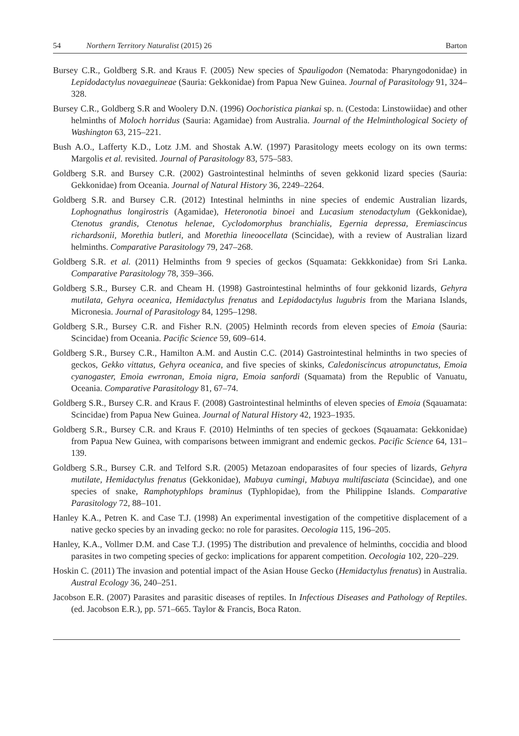54 Northern Territory Naturalist (2015) 26 Barton
Bursey C.R., Goldberg S.R. and Kraus F. (2005) New species of Spauligodon (Nematoda: Pharyngodonidae) in Lepidodactylus novaeguineae (Sauria: Gekkonidae) from Papua New Guinea. Journal of Parasitology 91, 324–328.
Bursey C.R., Goldberg S.R and Woolery D.N. (1996) Oochoristica piankai sp. n. (Cestoda: Linstowiidae) and other helminths of Moloch horridus (Sauria: Agamidae) from Australia. Journal of the Helminthological Society of Washington 63, 215–221.
Bush A.O., Lafferty K.D., Lotz J.M. and Shostak A.W. (1997) Parasitology meets ecology on its own terms: Margolis et al. revisited. Journal of Parasitology 83, 575–583.
Goldberg S.R. and Bursey C.R. (2002) Gastrointestinal helminths of seven gekkonid lizard species (Sauria: Gekkonidae) from Oceania. Journal of Natural History 36, 2249–2264.
Goldberg S.R. and Bursey C.R. (2012) Intestinal helminths in nine species of endemic Australian lizards, Lophognathus longirostris (Agamidae), Heteronotia binoei and Lucasium stenodactylum (Gekkonidae), Ctenotus grandis, Ctenotus helenae, Cyclodomorphus branchialis, Egernia depressa, Eremiascincus richardsonii, Morethia butleri, and Morethia lineoocellata (Scincidae), with a review of Australian lizard helminths. Comparative Parasitology 79, 247–268.
Goldberg S.R. et al. (2011) Helminths from 9 species of geckos (Squamata: Gekkkonidae) from Sri Lanka. Comparative Parasitology 78, 359–366.
Goldberg S.R., Bursey C.R. and Cheam H. (1998) Gastrointestinal helminths of four gekkonid lizards, Gehyra mutilata, Gehyra oceanica, Hemidactylus frenatus and Lepidodactylus lugubris from the Mariana Islands, Micronesia. Journal of Parasitology 84, 1295–1298.
Goldberg S.R., Bursey C.R. and Fisher R.N. (2005) Helminth records from eleven species of Emoia (Sauria: Scincidae) from Oceania. Pacific Science 59, 609–614.
Goldberg S.R., Bursey C.R., Hamilton A.M. and Austin C.C. (2014) Gastrointestinal helminths in two species of geckos, Gekko vittatus, Gehyra oceanica, and five species of skinks, Caledoniscincus atropunctatus, Emoia cyanogaster, Emoia ewrronan, Emoia nigra, Emoia sanfordi (Squamata) from the Republic of Vanuatu, Oceania. Comparative Parasitology 81, 67–74.
Goldberg S.R., Bursey C.R. and Kraus F. (2008) Gastrointestinal helminths of eleven species of Emoia (Sqauamata: Scincidae) from Papua New Guinea. Journal of Natural History 42, 1923–1935.
Goldberg S.R., Bursey C.R. and Kraus F. (2010) Helminths of ten species of geckoes (Sqauamata: Gekkonidae) from Papua New Guinea, with comparisons between immigrant and endemic geckos. Pacific Science 64, 131–139.
Goldberg S.R., Bursey C.R. and Telford S.R. (2005) Metazoan endoparasites of four species of lizards, Gehyra mutilate, Hemidactylus frenatus (Gekkonidae), Mabuya cumingi, Mabuya multifasciata (Scincidae), and one species of snake, Ramphotyphlops braminus (Typhlopidae), from the Philippine Islands. Comparative Parasitology 72, 88–101.
Hanley K.A., Petren K. and Case T.J. (1998) An experimental investigation of the competitive displacement of a native gecko species by an invading gecko: no role for parasites. Oecologia 115, 196–205.
Hanley, K.A., Vollmer D.M. and Case T.J. (1995) The distribution and prevalence of helminths, coccidia and blood parasites in two competing species of gecko: implications for apparent competition. Oecologia 102, 220–229.
Hoskin C. (2011) The invasion and potential impact of the Asian House Gecko (Hemidactylus frenatus) in Australia. Austral Ecology 36, 240–251.
Jacobson E.R. (2007) Parasites and parasitic diseases of reptiles. In Infectious Diseases and Pathology of Reptiles. (ed. Jacobson E.R.), pp. 571–665. Taylor & Francis, Boca Raton.